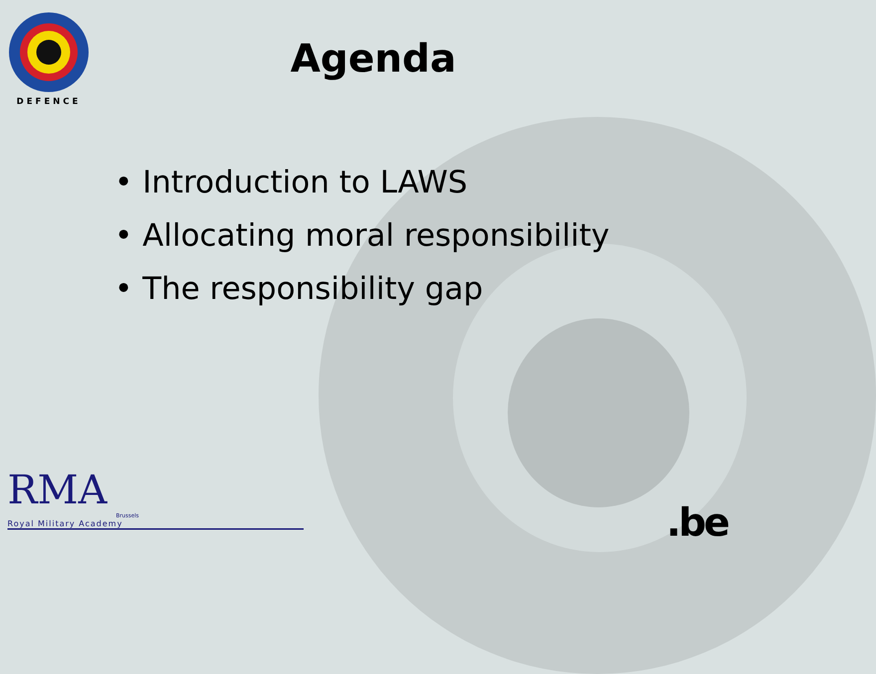DEFENCE
Agenda
• Introduction to LAWS
• Allocating moral responsibility
• The responsibility gap
RMA
Brussels
Royal Military Academy
.be